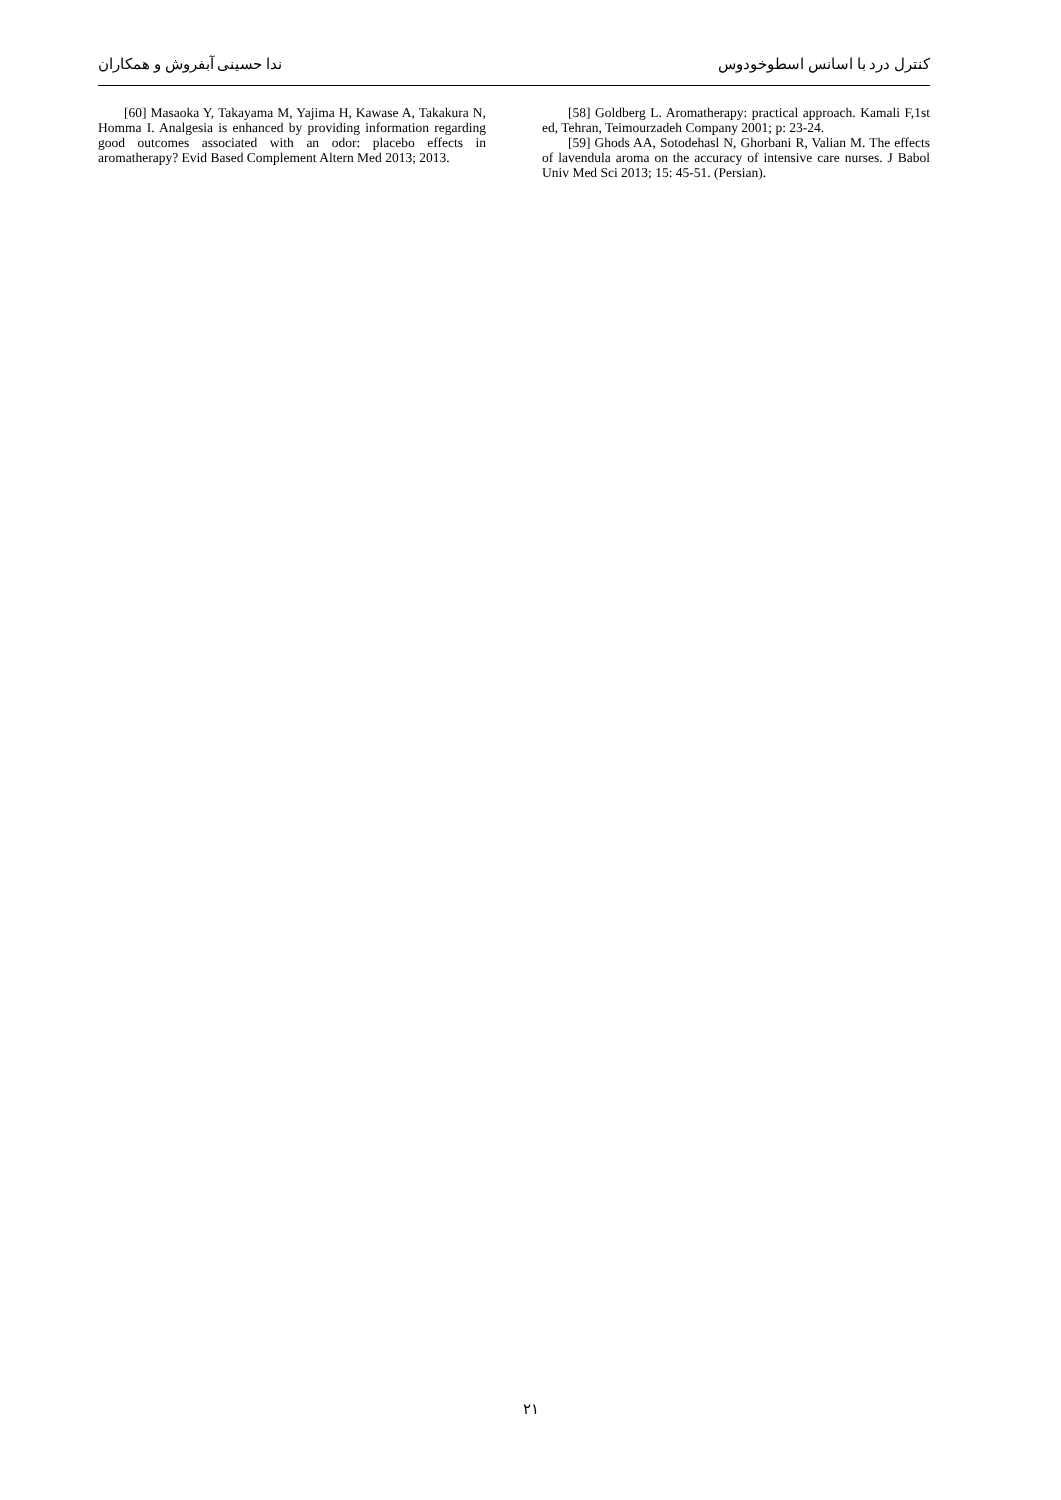کنترل درد با اسانس اسطوخودوس ندا حسینی آبفروش و همکاران
[58] Goldberg L. Aromatherapy: practical approach. Kamali F,1st ed, Tehran, Teimourzadeh Company 2001; p: 23-24.
[59] Ghods AA, Sotodehasl N, Ghorbani R, Valian M. The effects of lavendula aroma on the accuracy of intensive care nurses. J Babol Univ Med Sci 2013; 15: 45-51. (Persian).
[60] Masaoka Y, Takayama M, Yajima H, Kawase A, Takakura N, Homma I. Analgesia is enhanced by providing information regarding good outcomes associated with an odor: placebo effects in aromatherapy? Evid Based Complement Altern Med 2013; 2013.
۲۱